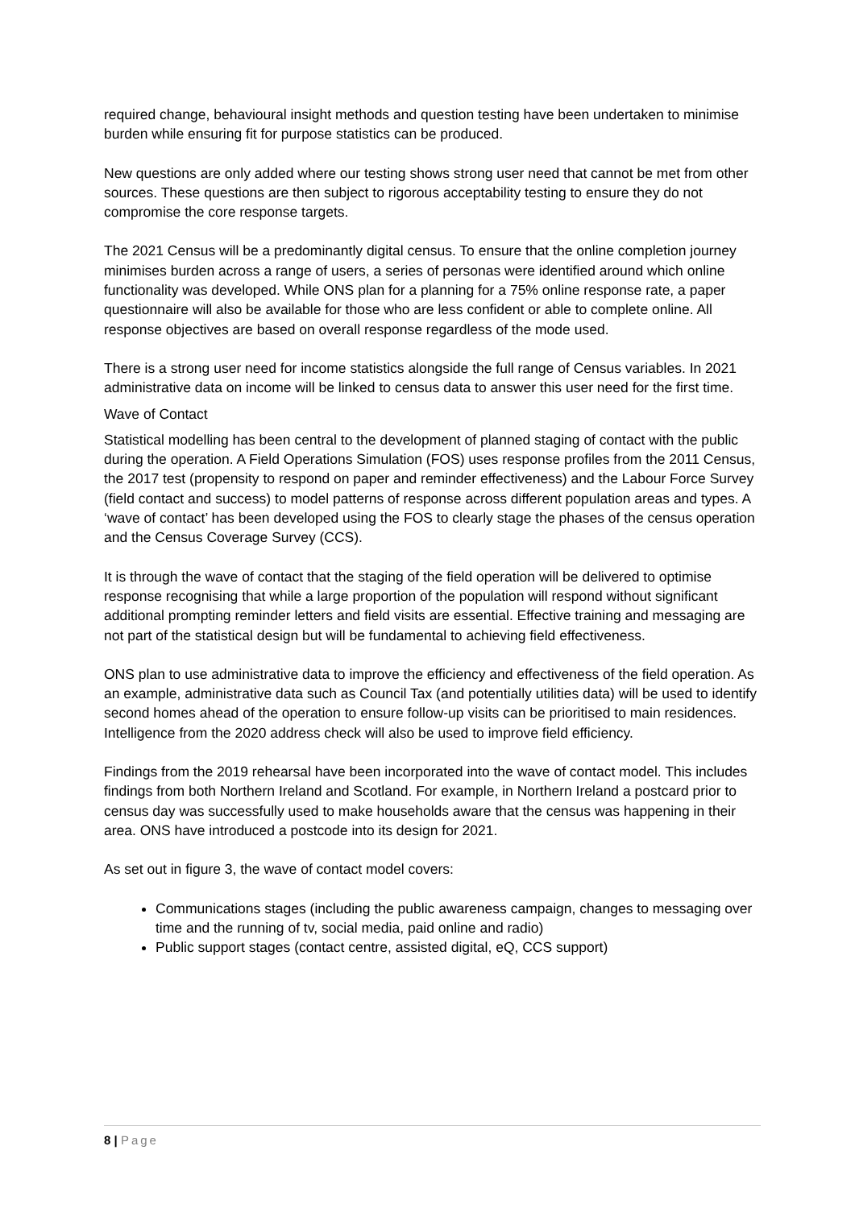required change, behavioural insight methods and question testing have been undertaken to minimise burden while ensuring fit for purpose statistics can be produced.
New questions are only added where our testing shows strong user need that cannot be met from other sources. These questions are then subject to rigorous acceptability testing to ensure they do not compromise the core response targets.
The 2021 Census will be a predominantly digital census. To ensure that the online completion journey minimises burden across a range of users, a series of personas were identified around which online functionality was developed. While ONS plan for a planning for a 75% online response rate, a paper questionnaire will also be available for those who are less confident or able to complete online. All response objectives are based on overall response regardless of the mode used.
There is a strong user need for income statistics alongside the full range of Census variables. In 2021 administrative data on income will be linked to census data to answer this user need for the first time.
Wave of Contact
Statistical modelling has been central to the development of planned staging of contact with the public during the operation. A Field Operations Simulation (FOS) uses response profiles from the 2011 Census, the 2017 test (propensity to respond on paper and reminder effectiveness) and the Labour Force Survey (field contact and success) to model patterns of response across different population areas and types. A ‘wave of contact’ has been developed using the FOS to clearly stage the phases of the census operation and the Census Coverage Survey (CCS).
It is through the wave of contact that the staging of the field operation will be delivered to optimise response recognising that while a large proportion of the population will respond without significant additional prompting reminder letters and field visits are essential. Effective training and messaging are not part of the statistical design but will be fundamental to achieving field effectiveness.
ONS plan to use administrative data to improve the efficiency and effectiveness of the field operation. As an example, administrative data such as Council Tax (and potentially utilities data) will be used to identify second homes ahead of the operation to ensure follow-up visits can be prioritised to main residences. Intelligence from the 2020 address check will also be used to improve field efficiency.
Findings from the 2019 rehearsal have been incorporated into the wave of contact model. This includes findings from both Northern Ireland and Scotland. For example, in Northern Ireland a postcard prior to census day was successfully used to make households aware that the census was happening in their area. ONS have introduced a postcode into its design for 2021.
As set out in figure 3, the wave of contact model covers:
Communications stages (including the public awareness campaign, changes to messaging over time and the running of tv, social media, paid online and radio)
Public support stages (contact centre, assisted digital, eQ, CCS support)
8 | Page